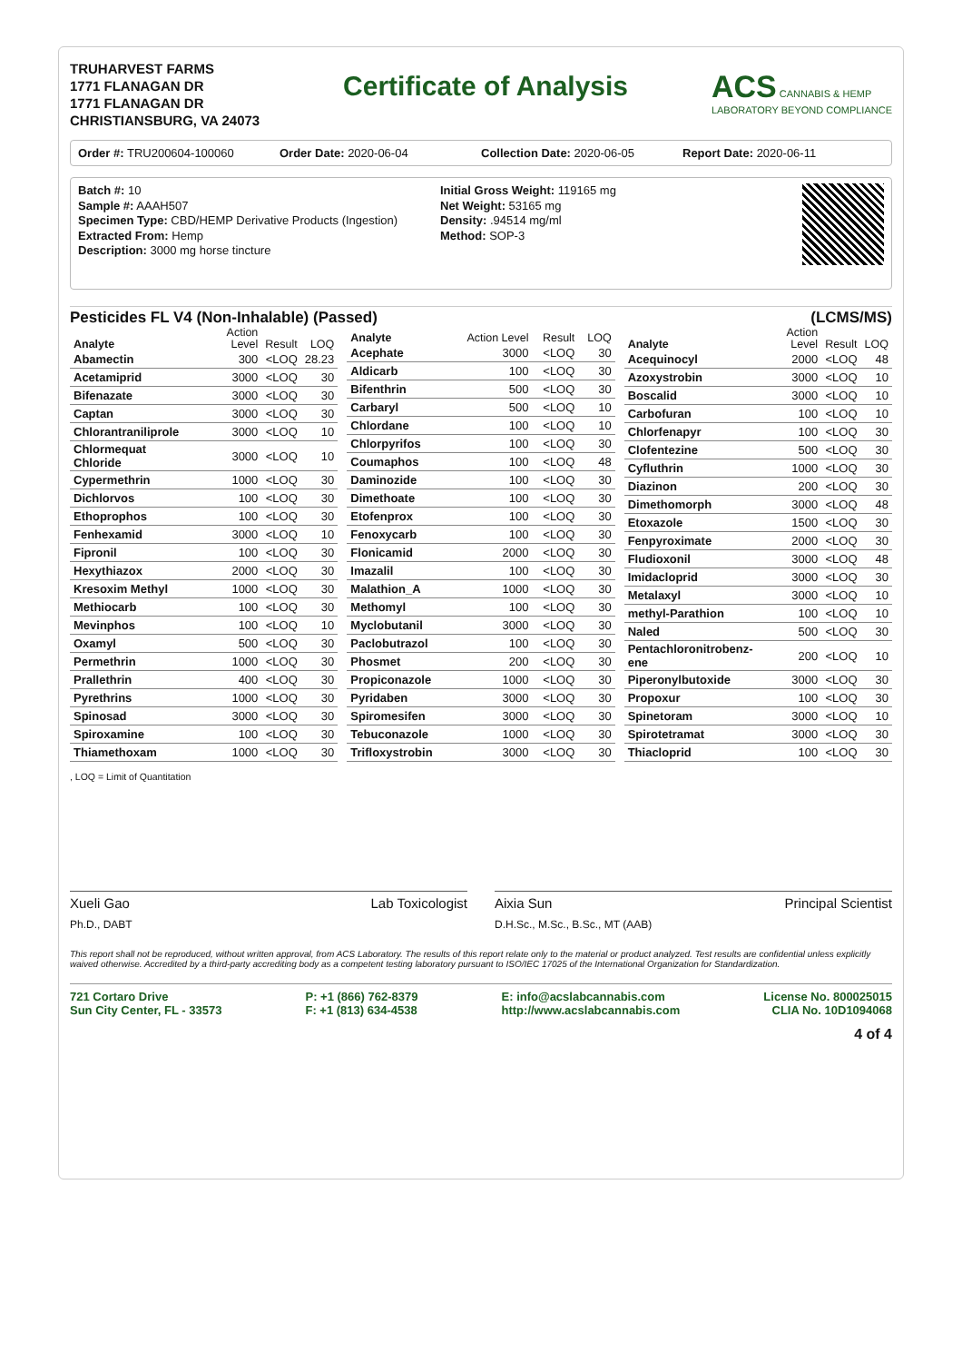TRUHARVEST FARMS
1771 FLANAGAN DR
1771 FLANAGAN DR
CHRISTIANSBURG, VA 24073
Certificate of Analysis ACS CANNABIS & HEMP
LABORATORY BEYOND COMPLIANCE
Order #: TRU200604-100060 Order Date: 2020-06-04 Collection Date: 2020-06-05 Report Date: 2020-06-11
Batch #: 10
Sample #: AAAH507
Specimen Type: CBD/HEMP Derivative Products (Ingestion)
Extracted From: Hemp
Description: 3000 mg horse tincture
Initial Gross Weight: 119165 mg
Net Weight: 53165 mg
Density: .94514 mg/ml
Method: SOP-3
Pesticides FL V4 (Non-Inhalable) (Passed) (LCMS/MS)
| Analyte | Action Level | Result | LOQ |
| --- | --- | --- | --- |
| Abamectin | 300 | <LOQ | 28.23 |
| Acetamiprid | 3000 | <LOQ | 30 |
| Bifenazate | 3000 | <LOQ | 30 |
| Captan | 3000 | <LOQ | 30 |
| Chlorantraniliprole | 3000 | <LOQ | 10 |
| Chlormequat Chloride | 3000 | <LOQ | 10 |
| Cypermethrin | 1000 | <LOQ | 30 |
| Dichlorvos | 100 | <LOQ | 30 |
| Ethoprophos | 100 | <LOQ | 30 |
| Fenhexamid | 3000 | <LOQ | 10 |
| Fipronil | 100 | <LOQ | 30 |
| Hexythiazox | 2000 | <LOQ | 30 |
| Kresoxim Methyl | 1000 | <LOQ | 30 |
| Methiocarb | 100 | <LOQ | 30 |
| Mevinphos | 100 | <LOQ | 10 |
| Oxamyl | 500 | <LOQ | 30 |
| Permethrin | 1000 | <LOQ | 30 |
| Prallethrin | 400 | <LOQ | 30 |
| Pyrethrins | 1000 | <LOQ | 30 |
| Spinosad | 3000 | <LOQ | 30 |
| Spiroxamine | 100 | <LOQ | 30 |
| Thiamethoxam | 1000 | <LOQ | 30 |
| Analyte | Action Level | Result | LOQ |
| --- | --- | --- | --- |
| Acephate | 3000 | <LOQ | 30 |
| Aldicarb | 100 | <LOQ | 30 |
| Bifenthrin | 500 | <LOQ | 30 |
| Carbaryl | 500 | <LOQ | 10 |
| Chlordane | 100 | <LOQ | 10 |
| Chlorpyrifos | 100 | <LOQ | 30 |
| Coumaphos | 100 | <LOQ | 48 |
| Daminozide | 100 | <LOQ | 30 |
| Dimethoate | 100 | <LOQ | 30 |
| Etofenprox | 100 | <LOQ | 30 |
| Fenoxycarb | 100 | <LOQ | 30 |
| Flonicamid | 2000 | <LOQ | 30 |
| Imazalil | 100 | <LOQ | 30 |
| Malathion_A | 1000 | <LOQ | 30 |
| Methomyl | 100 | <LOQ | 30 |
| Myclobutanil | 3000 | <LOQ | 30 |
| Paclobutrazol | 100 | <LOQ | 30 |
| Phosmet | 200 | <LOQ | 30 |
| Propiconazole | 1000 | <LOQ | 30 |
| Pyridaben | 3000 | <LOQ | 30 |
| Spiromesifen | 3000 | <LOQ | 30 |
| Tebuconazole | 1000 | <LOQ | 30 |
| Trifloxystrobin | 3000 | <LOQ | 30 |
| Analyte | Action Level | Result | LOQ |
| --- | --- | --- | --- |
| Acequinocyl | 2000 | <LOQ | 48 |
| Azoxystrobin | 3000 | <LOQ | 10 |
| Boscalid | 3000 | <LOQ | 10 |
| Carbofuran | 100 | <LOQ | 10 |
| Chlorfenapyr | 100 | <LOQ | 30 |
| Clofentezine | 500 | <LOQ | 30 |
| Cyfluthrin | 1000 | <LOQ | 30 |
| Diazinon | 200 | <LOQ | 30 |
| Dimethomorph | 3000 | <LOQ | 48 |
| Etoxazole | 1500 | <LOQ | 30 |
| Fenpyroximate | 2000 | <LOQ | 30 |
| Fludioxonil | 3000 | <LOQ | 48 |
| Imidacloprid | 3000 | <LOQ | 30 |
| Metalaxyl | 3000 | <LOQ | 10 |
| methyl-Parathion | 100 | <LOQ | 10 |
| Naled | 500 | <LOQ | 30 |
| Pentachloronitrobenz-ene | 200 | <LOQ | 10 |
| Piperonylbutoxide | 3000 | <LOQ | 30 |
| Propoxur | 100 | <LOQ | 30 |
| Spinetoram | 3000 | <LOQ | 10 |
| Spirotetramat | 3000 | <LOQ | 30 |
| Thiacloprid | 100 | <LOQ | 30 |
, LOQ = Limit of Quantitation
Xueli Gao
Ph.D., DABT Lab Toxicologist
Aixia Sun
D.H.Sc., M.Sc., B.Sc., MT (AAB) Principal Scientist
This report shall not be reproduced, without written approval, from ACS Laboratory. The results of this report relate only to the material or product analyzed. Test results are confidential unless explicitly waived otherwise. Accredited by a third-party accrediting body as a competent testing laboratory pursuant to ISO/IEC 17025 of the International Organization for Standardization.
721 Cortaro Drive
Sun City Center, FL - 33573
P: +1 (866) 762-8379
F: +1 (813) 634-4538
E: info@acslabcannabis.com
http://www.acslabcannabis.com
License No. 800025015
CLIA No. 10D1094068
4 of 4